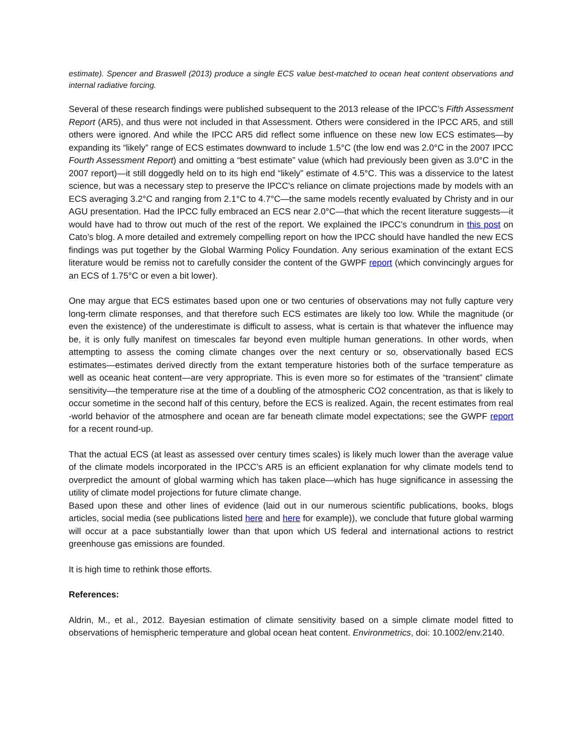estimate). Spencer and Braswell (2013) produce a single ECS value best-matched to ocean heat content observations and internal radiative forcing.
Several of these research findings were published subsequent to the 2013 release of the IPCC’s Fifth Assessment Report (AR5), and thus were not included in that Assessment. Others were considered in the IPCC AR5, and still others were ignored. And while the IPCC AR5 did reflect some influence on these new low ECS estimates—by expanding its “likely” range of ECS estimates downward to include 1.5°C (the low end was 2.0°C in the 2007 IPCC Fourth Assessment Report) and omitting a “best estimate” value (which had previously been given as 3.0°C in the 2007 report)—it still doggedly held on to its high end “likely” estimate of 4.5°C. This was a disservice to the latest science, but was a necessary step to preserve the IPCC’s reliance on climate projections made by models with an ECS averaging 3.2°C and ranging from 2.1°C to 4.7°C—the same models recently evaluated by Christy and in our AGU presentation. Had the IPCC fully embraced an ECS near 2.0°C—that which the recent literature suggests—it would have had to throw out much of the rest of the report. We explained the IPCC’s conundrum in this post on Cato’s blog. A more detailed and extremely compelling report on how the IPCC should have handled the new ECS findings was put together by the Global Warming Policy Foundation. Any serious examination of the extant ECS literature would be remiss not to carefully consider the content of the GWPF report (which convincingly argues for an ECS of 1.75°C or even a bit lower).
One may argue that ECS estimates based upon one or two centuries of observations may not fully capture very long-term climate responses, and that therefore such ECS estimates are likely too low. While the magnitude (or even the existence) of the underestimate is difficult to assess, what is certain is that whatever the influence may be, it is only fully manifest on timescales far beyond even multiple human generations. In other words, when attempting to assess the coming climate changes over the next century or so, observationally based ECS estimates—estimates derived directly from the extant temperature histories both of the surface temperature as well as oceanic heat content—are very appropriate. This is even more so for estimates of the “transient” climate sensitivity—the temperature rise at the time of a doubling of the atmospheric CO2 concentration, as that is likely to occur sometime in the second half of this century, before the ECS is realized. Again, the recent estimates from real -world behavior of the atmosphere and ocean are far beneath climate model expectations; see the GWPF report for a recent round-up.
That the actual ECS (at least as assessed over century times scales) is likely much lower than the average value of the climate models incorporated in the IPCC’s AR5 is an efficient explanation for why climate models tend to overpredict the amount of global warming which has taken place—which has huge significance in assessing the utility of climate model projections for future climate change.
Based upon these and other lines of evidence (laid out in our numerous scientific publications, books, blogs articles, social media (see publications listed here and here for example)), we conclude that future global warming will occur at a pace substantially lower than that upon which US federal and international actions to restrict greenhouse gas emissions are founded.
It is high time to rethink those efforts.
References:
Aldrin, M., et al., 2012. Bayesian estimation of climate sensitivity based on a simple climate model fitted to observations of hemispheric temperature and global ocean heat content. Environmetrics, doi: 10.1002/env.2140.